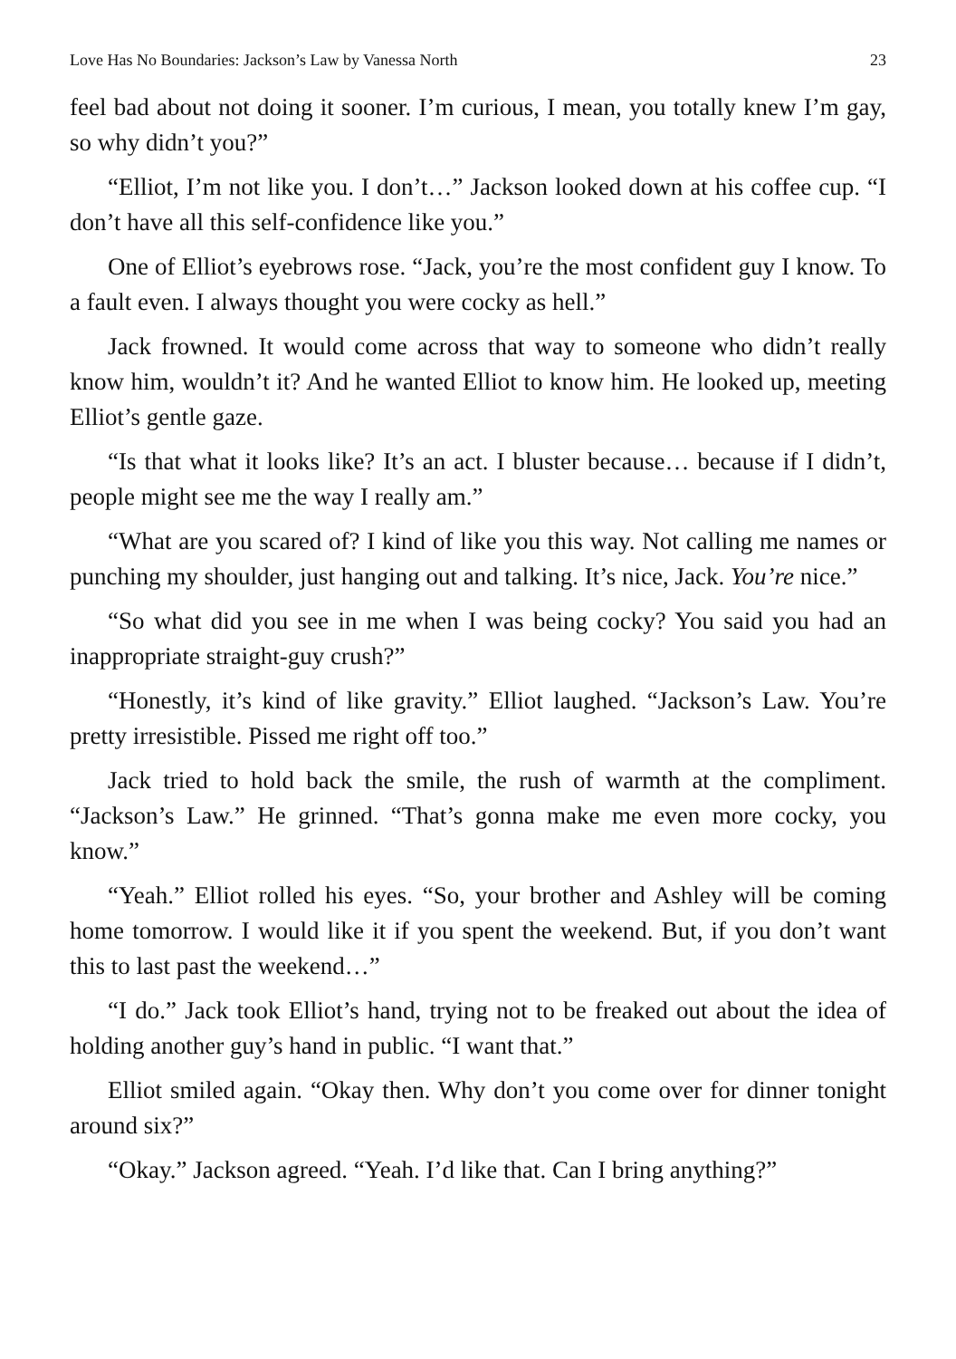Love Has No Boundaries: Jackson’s Law by Vanessa North 23
feel bad about not doing it sooner. I’m curious, I mean, you totally knew I’m gay, so why didn’t you?”
“Elliot, I’m not like you. I don’t…” Jackson looked down at his coffee cup. “I don’t have all this self-confidence like you.”
One of Elliot’s eyebrows rose. “Jack, you’re the most confident guy I know. To a fault even. I always thought you were cocky as hell.”
Jack frowned. It would come across that way to someone who didn’t really know him, wouldn’t it? And he wanted Elliot to know him. He looked up, meeting Elliot’s gentle gaze.
“Is that what it looks like? It’s an act. I bluster because… because if I didn’t, people might see me the way I really am.”
“What are you scared of? I kind of like you this way. Not calling me names or punching my shoulder, just hanging out and talking. It’s nice, Jack. You’re nice.”
“So what did you see in me when I was being cocky? You said you had an inappropriate straight-guy crush?”
“Honestly, it’s kind of like gravity.” Elliot laughed. “Jackson’s Law. You’re pretty irresistible. Pissed me right off too.”
Jack tried to hold back the smile, the rush of warmth at the compliment. “Jackson’s Law.” He grinned. “That’s gonna make me even more cocky, you know.”
“Yeah.” Elliot rolled his eyes. “So, your brother and Ashley will be coming home tomorrow. I would like it if you spent the weekend. But, if you don’t want this to last past the weekend…”
“I do.” Jack took Elliot’s hand, trying not to be freaked out about the idea of holding another guy’s hand in public. “I want that.”
Elliot smiled again. “Okay then. Why don’t you come over for dinner tonight around six?”
“Okay.” Jackson agreed. “Yeah. I’d like that. Can I bring anything?”